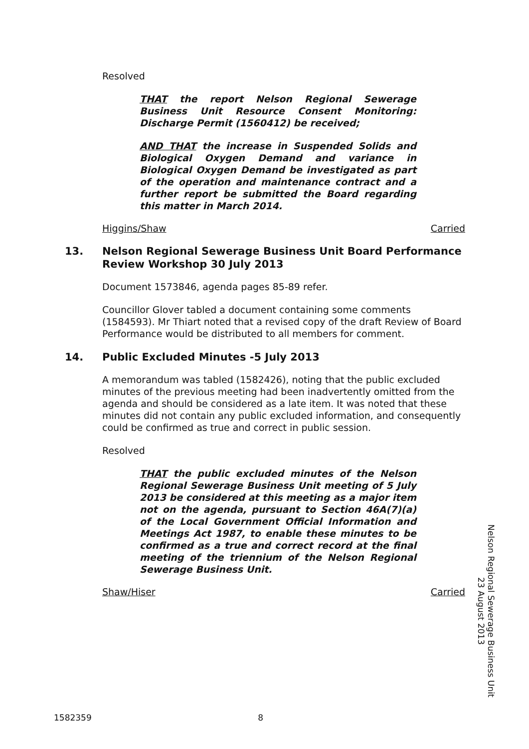Resolved
THAT the report Nelson Regional Sewerage Business Unit Resource Consent Monitoring: Discharge Permit (1560412) be received;
AND THAT the increase in Suspended Solids and Biological Oxygen Demand and variance in Biological Oxygen Demand be investigated as part of the operation and maintenance contract and a further report be submitted the Board regarding this matter in March 2014.
Higgins/Shaw Carried
13. Nelson Regional Sewerage Business Unit Board Performance Review Workshop 30 July 2013
Document 1573846, agenda pages 85-89 refer.
Councillor Glover tabled a document containing some comments (1584593). Mr Thiart noted that a revised copy of the draft Review of Board Performance would be distributed to all members for comment.
14. Public Excluded Minutes -5 July 2013
A memorandum was tabled (1582426), noting that the public excluded minutes of the previous meeting had been inadvertently omitted from the agenda and should be considered as a late item. It was noted that these minutes did not contain any public excluded information, and consequently could be confirmed as true and correct in public session.
Resolved
THAT the public excluded minutes of the Nelson Regional Sewerage Business Unit meeting of 5 July 2013 be considered at this meeting as a major item not on the agenda, pursuant to Section 46A(7)(a) of the Local Government Official Information and Meetings Act 1987, to enable these minutes to be confirmed as a true and correct record at the final meeting of the triennium of the Nelson Regional Sewerage Business Unit.
Shaw/Hiser Carried
Nelson Regional Sewerage Business Unit
23 August 2013
1582359 8